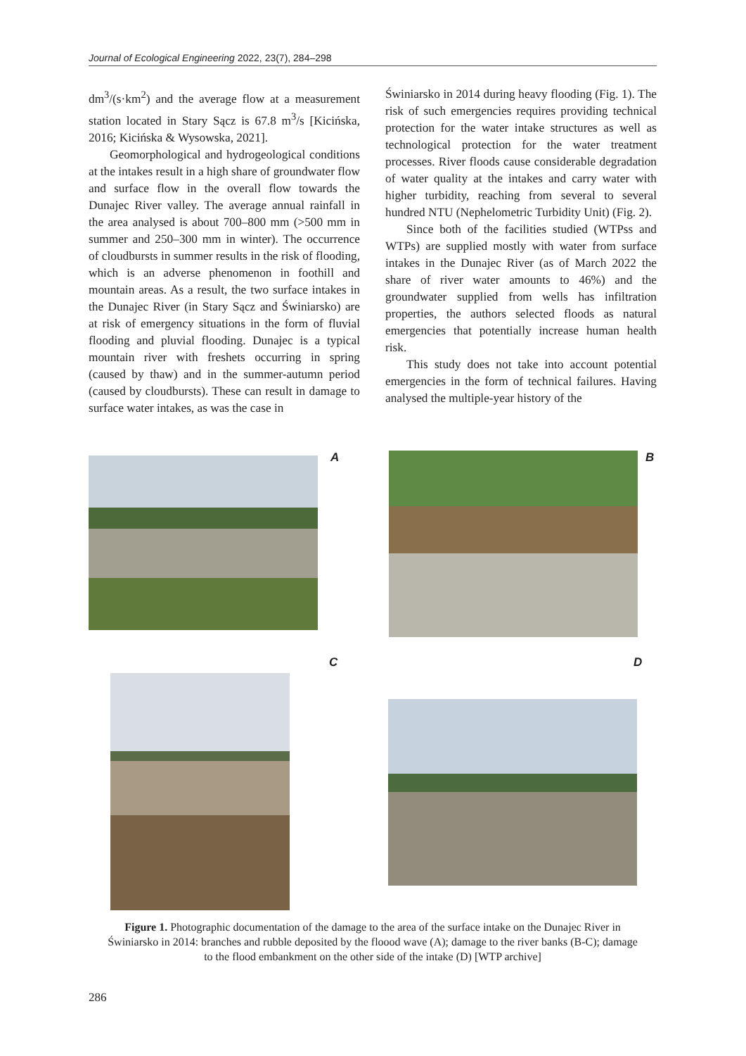Journal of Ecological Engineering 2022, 23(7), 284–298
dm<sup>3</sup>/(s·km<sup>2</sup>) and the average flow at a measurement station located in Stary Sącz is 67.8 m<sup>3</sup>/s [Kicińska, 2016; Kicińska & Wysowska, 2021].
Geomorphological and hydrogeological conditions at the intakes result in a high share of groundwater flow and surface flow in the overall flow towards the Dunajec River valley. The average annual rainfall in the area analysed is about 700–800 mm (>500 mm in summer and 250–300 mm in winter). The occurrence of cloudbursts in summer results in the risk of flooding, which is an adverse phenomenon in foothill and mountain areas. As a result, the two surface intakes in the Dunajec River (in Stary Sącz and Świniarsko) are at risk of emergency situations in the form of fluvial flooding and pluvial flooding. Dunajec is a typical mountain river with freshets occurring in spring (caused by thaw) and in the summer-autumn period (caused by cloudbursts). These can result in damage to surface water intakes, as was the case in
Świniarsko in 2014 during heavy flooding (Fig. 1). The risk of such emergencies requires providing technical protection for the water intake structures as well as technological protection for the water treatment processes. River floods cause considerable degradation of water quality at the intakes and carry water with higher turbidity, reaching from several to several hundred NTU (Nephelometric Turbidity Unit) (Fig. 2).
Since both of the facilities studied (WTPss and WTPs) are supplied mostly with water from surface intakes in the Dunajec River (as of March 2022 the share of river water amounts to 46%) and the groundwater supplied from wells has infiltration properties, the authors selected floods as natural emergencies that potentially increase human health risk.
This study does not take into account potential emergencies in the form of technical failures. Having analysed the multiple-year history of the
A B
C D
Figure 1. Photographic documentation of the damage to the area of the surface intake on the Dunajec River in Świniarsko in 2014: branches and rubble deposited by the floood wave (A); damage to the river banks (B-C); damage to the flood embankment on the other side of the intake (D) [WTP archive]
286